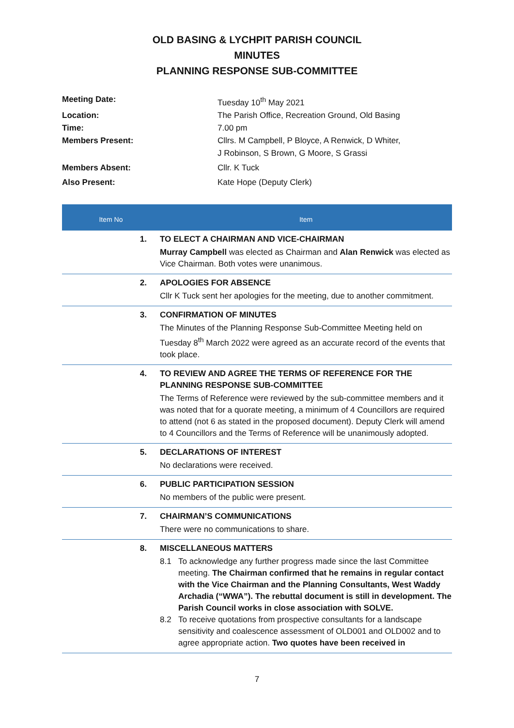OLD BASING & LYCHPIT PARISH COUNCIL
MINUTES
PLANNING RESPONSE SUB-COMMITTEE
| Meeting Date: | Tuesday 10<sup>th</sup> May 2021 |
| Location: | The Parish Office, Recreation Ground, Old Basing |
| Time: | 7.00 pm |
| Members Present: | Cllrs. M Campbell, P Bloyce, A Renwick, D Whiter, J Robinson, S Brown, G Moore, S Grassi |
| Members Absent: | Cllr. K Tuck |
| Also Present: | Kate Hope (Deputy Clerk) |
| Item No | Item |
| --- | --- |
| 1. | TO ELECT A CHAIRMAN AND VICE-CHAIRMAN Murray Campbell was elected as Chairman and Alan Renwick was elected as Vice Chairman. Both votes were unanimous. |
| 2. | APOLOGIES FOR ABSENCE Cllr K Tuck sent her apologies for the meeting, due to another commitment. |
| 3. | CONFIRMATION OF MINUTES The Minutes of the Planning Response Sub-Committee Meeting held on Tuesday 8<sup>th</sup> March 2022 were agreed as an accurate record of the events that took place. |
| 4. | TO REVIEW AND AGREE THE TERMS OF REFERENCE FOR THE PLANNING RESPONSE SUB-COMMITTEE The Terms of Reference were reviewed by the sub-committee members and it was noted that for a quorate meeting, a minimum of 4 Councillors are required to attend (not 6 as stated in the proposed document). Deputy Clerk will amend to 4 Councillors and the Terms of Reference will be unanimously adopted. |
| 5. | DECLARATIONS OF INTEREST No declarations were received. |
| 6. | PUBLIC PARTICIPATION SESSION No members of the public were present. |
| 7. | CHAIRMAN’S COMMUNICATIONS There were no communications to share. |
| 8. | MISCELLANEOUS MATTERS 8.1 To acknowledge any further progress made since the last Committee meeting. The Chairman confirmed that he remains in regular contact with the Vice Chairman and the Planning Consultants, West Waddy Archadia (“WWA”). The rebuttal document is still in development. The Parish Council works in close association with SOLVE. 8.2 To receive quotations from prospective consultants for a landscape sensitivity and coalescence assessment of OLD001 and OLD002 and to agree appropriate action. Two quotes have been received in |
7